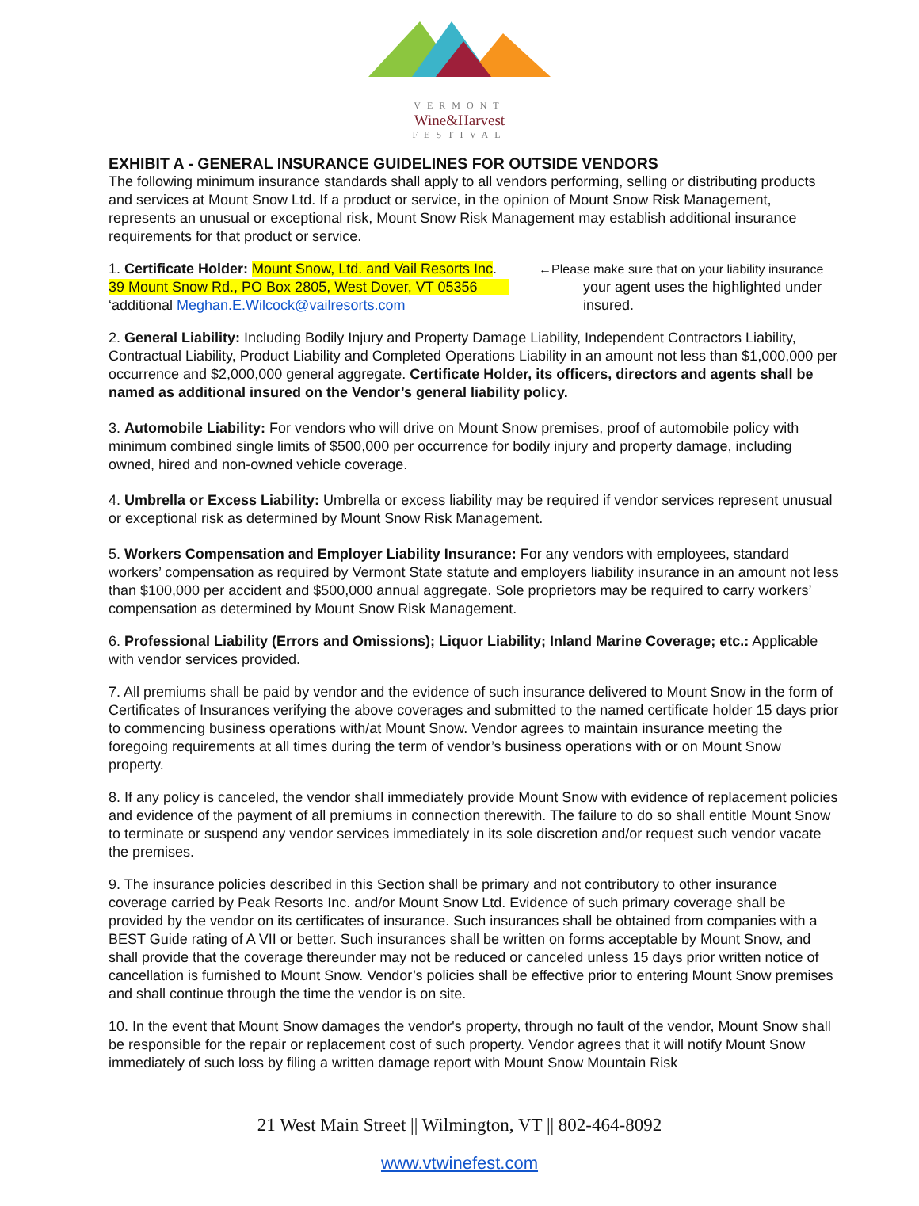VERMONT
Wine&Harvest
FESTIVAL
EXHIBIT A - GENERAL INSURANCE GUIDELINES FOR OUTSIDE VENDORS
The following minimum insurance standards shall apply to all vendors performing, selling or distributing products and services at Mount Snow Ltd. If a product or service, in the opinion of Mount Snow Risk Management, represents an unusual or exceptional risk, Mount Snow Risk Management may establish additional insurance requirements for that product or service.
1. Certificate Holder: Mount Snow, Ltd. and Vail Resorts Inc.
39 Mount Snow Rd., PO Box 2805, West Dover, VT 05356
‘additional Meghan.E.Wilcock@vailresorts.com
←Please make sure that on your liability insurance
your agent uses the highlighted under
insured.
2. General Liability: Including Bodily Injury and Property Damage Liability, Independent Contractors Liability, Contractual Liability, Product Liability and Completed Operations Liability in an amount not less than $1,000,000 per occurrence and $2,000,000 general aggregate. Certificate Holder, its officers, directors and agents shall be named as additional insured on the Vendor’s general liability policy.
3. Automobile Liability: For vendors who will drive on Mount Snow premises, proof of automobile policy with minimum combined single limits of $500,000 per occurrence for bodily injury and property damage, including owned, hired and non-owned vehicle coverage.
4. Umbrella or Excess Liability: Umbrella or excess liability may be required if vendor services represent unusual or exceptional risk as determined by Mount Snow Risk Management.
5. Workers Compensation and Employer Liability Insurance: For any vendors with employees, standard workers’ compensation as required by Vermont State statute and employers liability insurance in an amount not less than $100,000 per accident and $500,000 annual aggregate. Sole proprietors may be required to carry workers’ compensation as determined by Mount Snow Risk Management.
6. Professional Liability (Errors and Omissions); Liquor Liability; Inland Marine Coverage; etc.: Applicable with vendor services provided.
7. All premiums shall be paid by vendor and the evidence of such insurance delivered to Mount Snow in the form of Certificates of Insurances verifying the above coverages and submitted to the named certificate holder 15 days prior to commencing business operations with/at Mount Snow. Vendor agrees to maintain insurance meeting the foregoing requirements at all times during the term of vendor’s business operations with or on Mount Snow property.
8. If any policy is canceled, the vendor shall immediately provide Mount Snow with evidence of replacement policies and evidence of the payment of all premiums in connection therewith. The failure to do so shall entitle Mount Snow to terminate or suspend any vendor services immediately in its sole discretion and/or request such vendor vacate the premises.
9. The insurance policies described in this Section shall be primary and not contributory to other insurance coverage carried by Peak Resorts Inc. and/or Mount Snow Ltd. Evidence of such primary coverage shall be provided by the vendor on its certificates of insurance. Such insurances shall be obtained from companies with a BEST Guide rating of A VII or better. Such insurances shall be written on forms acceptable by Mount Snow, and shall provide that the coverage thereunder may not be reduced or canceled unless 15 days prior written notice of cancellation is furnished to Mount Snow. Vendor’s policies shall be effective prior to entering Mount Snow premises and shall continue through the time the vendor is on site.
10. In the event that Mount Snow damages the vendor's property, through no fault of the vendor, Mount Snow shall be responsible for the repair or replacement cost of such property. Vendor agrees that it will notify Mount Snow immediately of such loss by filing a written damage report with Mount Snow Mountain Risk
21 West Main Street || Wilmington, VT || 802-464-8092
www.vtwinefest.com